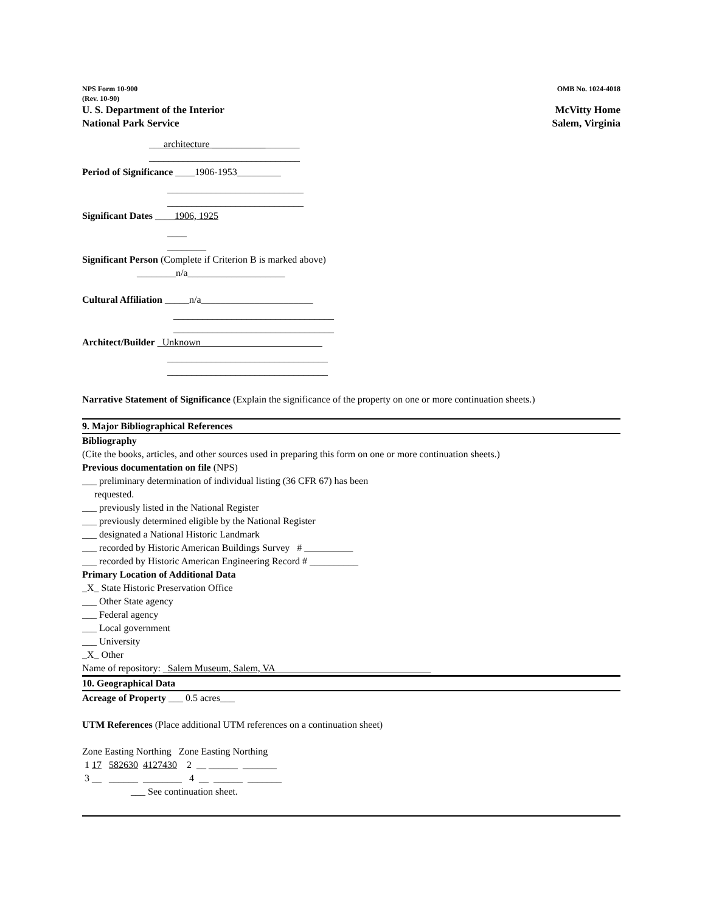NPS Form 10-900
(Rev. 10-90) OMB No. 1024-4018
U. S. Department of the Interior
National Park Service McVitty Home
Salem, Virginia
___architecture __________________
_______________________________
Period of Significance ____1906-1953_________
____________________________
____________________________
Significant Dates ____1906, 1925
____
________
Significant Person (Complete if Criterion B is marked above)
________n/a____________________
Cultural Affiliation _____n/a_______________________
_________________________________
_________________________________
Architect/Builder _Unknown_________________________
_________________________________
_________________________________
Narrative Statement of Significance (Explain the significance of the property on one or more continuation sheets.)
9. Major Bibliographical References
Bibliography
(Cite the books, articles, and other sources used in preparing this form on one or more continuation sheets.)
Previous documentation on file (NPS)
___ preliminary determination of individual listing (36 CFR 67) has been
requested.
___ previously listed in the National Register
___ previously determined eligible by the National Register
___ designated a National Historic Landmark
___ recorded by Historic American Buildings Survey # __________
___ recorded by Historic American Engineering Record # __________
Primary Location of Additional Data
_X_ State Historic Preservation Office
___ Other State agency
___ Federal agency
___ Local government
___ University
_X_ Other
Name of repository: _Salem Museum, Salem, VA________________________________
10. Geographical Data
Acreage of Property ___ 0.5 acres___
UTM References (Place additional UTM references on a continuation sheet)
Zone Easting Northing Zone Easting Northing
1 17 582630 4127430 2 __ ______ _______
3 __ ______ ________ 4 __ ______ _______
___ See continuation sheet.